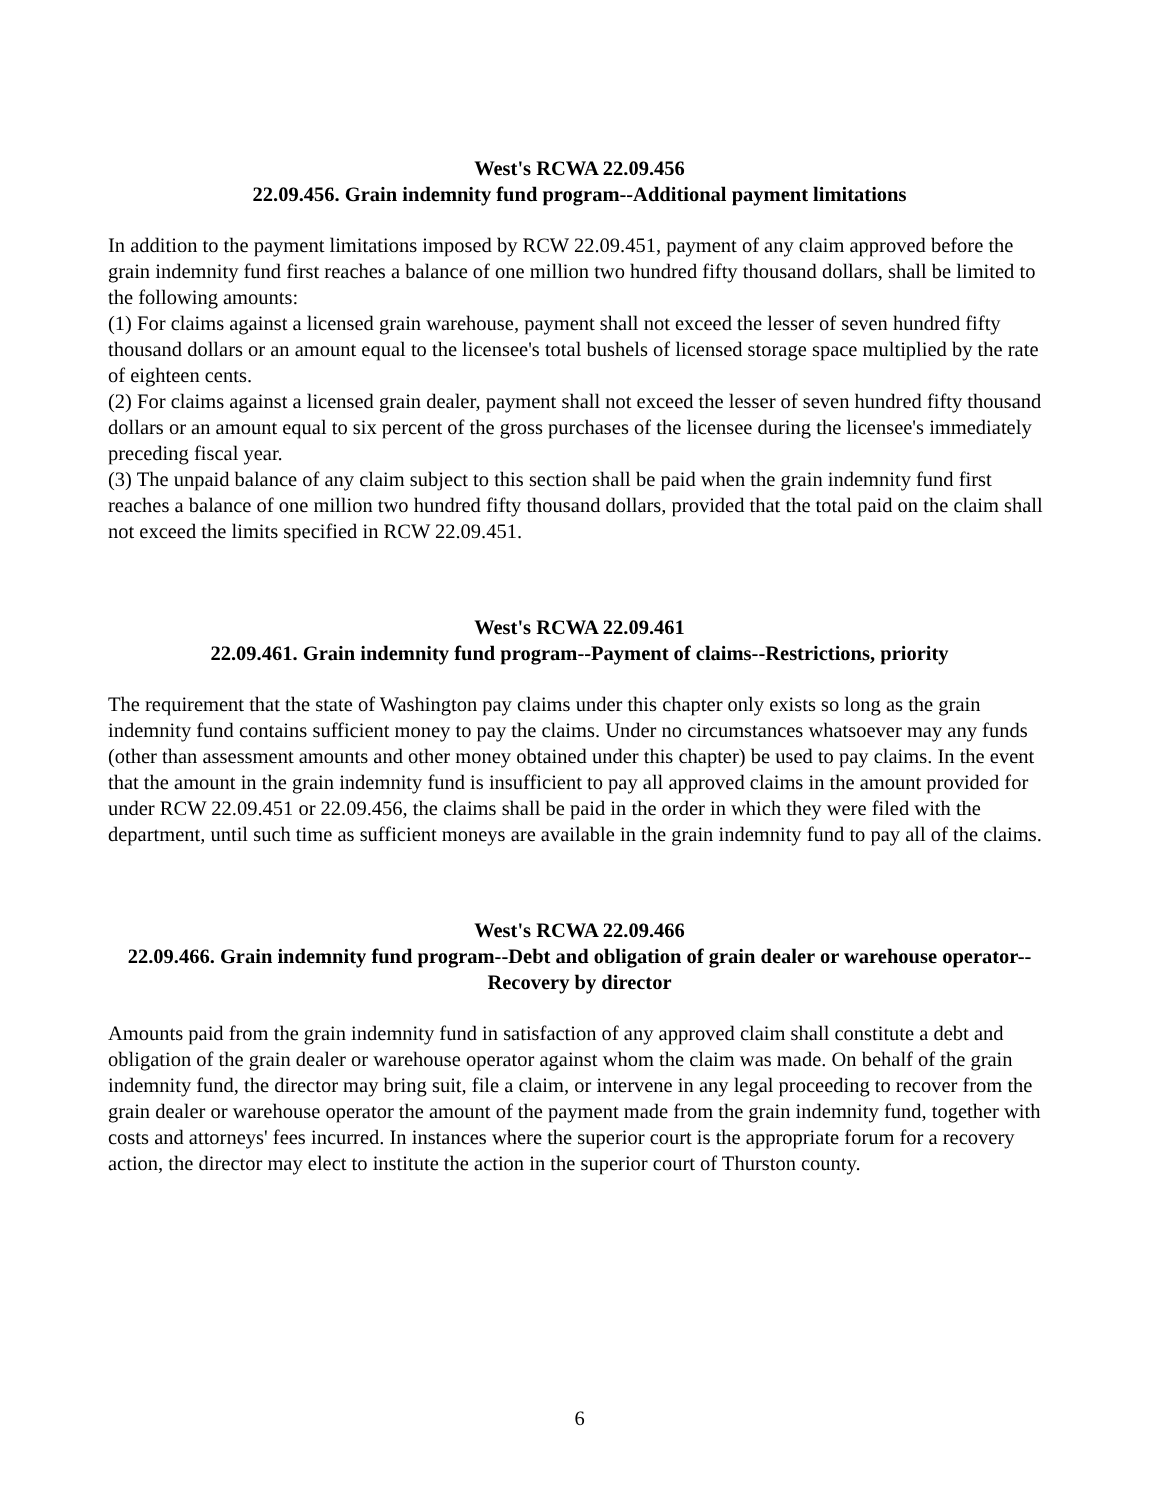West's RCWA 22.09.456
22.09.456. Grain indemnity fund program--Additional payment limitations
In addition to the payment limitations imposed by RCW 22.09.451, payment of any claim approved before the grain indemnity fund first reaches a balance of one million two hundred fifty thousand dollars, shall be limited to the following amounts:
(1) For claims against a licensed grain warehouse, payment shall not exceed the lesser of seven hundred fifty thousand dollars or an amount equal to the licensee's total bushels of licensed storage space multiplied by the rate of eighteen cents.
(2) For claims against a licensed grain dealer, payment shall not exceed the lesser of seven hundred fifty thousand dollars or an amount equal to six percent of the gross purchases of the licensee during the licensee's immediately preceding fiscal year.
(3) The unpaid balance of any claim subject to this section shall be paid when the grain indemnity fund first reaches a balance of one million two hundred fifty thousand dollars, provided that the total paid on the claim shall not exceed the limits specified in RCW 22.09.451.
West's RCWA 22.09.461
22.09.461. Grain indemnity fund program--Payment of claims--Restrictions, priority
The requirement that the state of Washington pay claims under this chapter only exists so long as the grain indemnity fund contains sufficient money to pay the claims. Under no circumstances whatsoever may any funds (other than assessment amounts and other money obtained under this chapter) be used to pay claims. In the event that the amount in the grain indemnity fund is insufficient to pay all approved claims in the amount provided for under RCW 22.09.451 or 22.09.456, the claims shall be paid in the order in which they were filed with the department, until such time as sufficient moneys are available in the grain indemnity fund to pay all of the claims.
West's RCWA 22.09.466
22.09.466. Grain indemnity fund program--Debt and obligation of grain dealer or warehouse operator--Recovery by director
Amounts paid from the grain indemnity fund in satisfaction of any approved claim shall constitute a debt and obligation of the grain dealer or warehouse operator against whom the claim was made. On behalf of the grain indemnity fund, the director may bring suit, file a claim, or intervene in any legal proceeding to recover from the grain dealer or warehouse operator the amount of the payment made from the grain indemnity fund, together with costs and attorneys' fees incurred. In instances where the superior court is the appropriate forum for a recovery action, the director may elect to institute the action in the superior court of Thurston county.
6